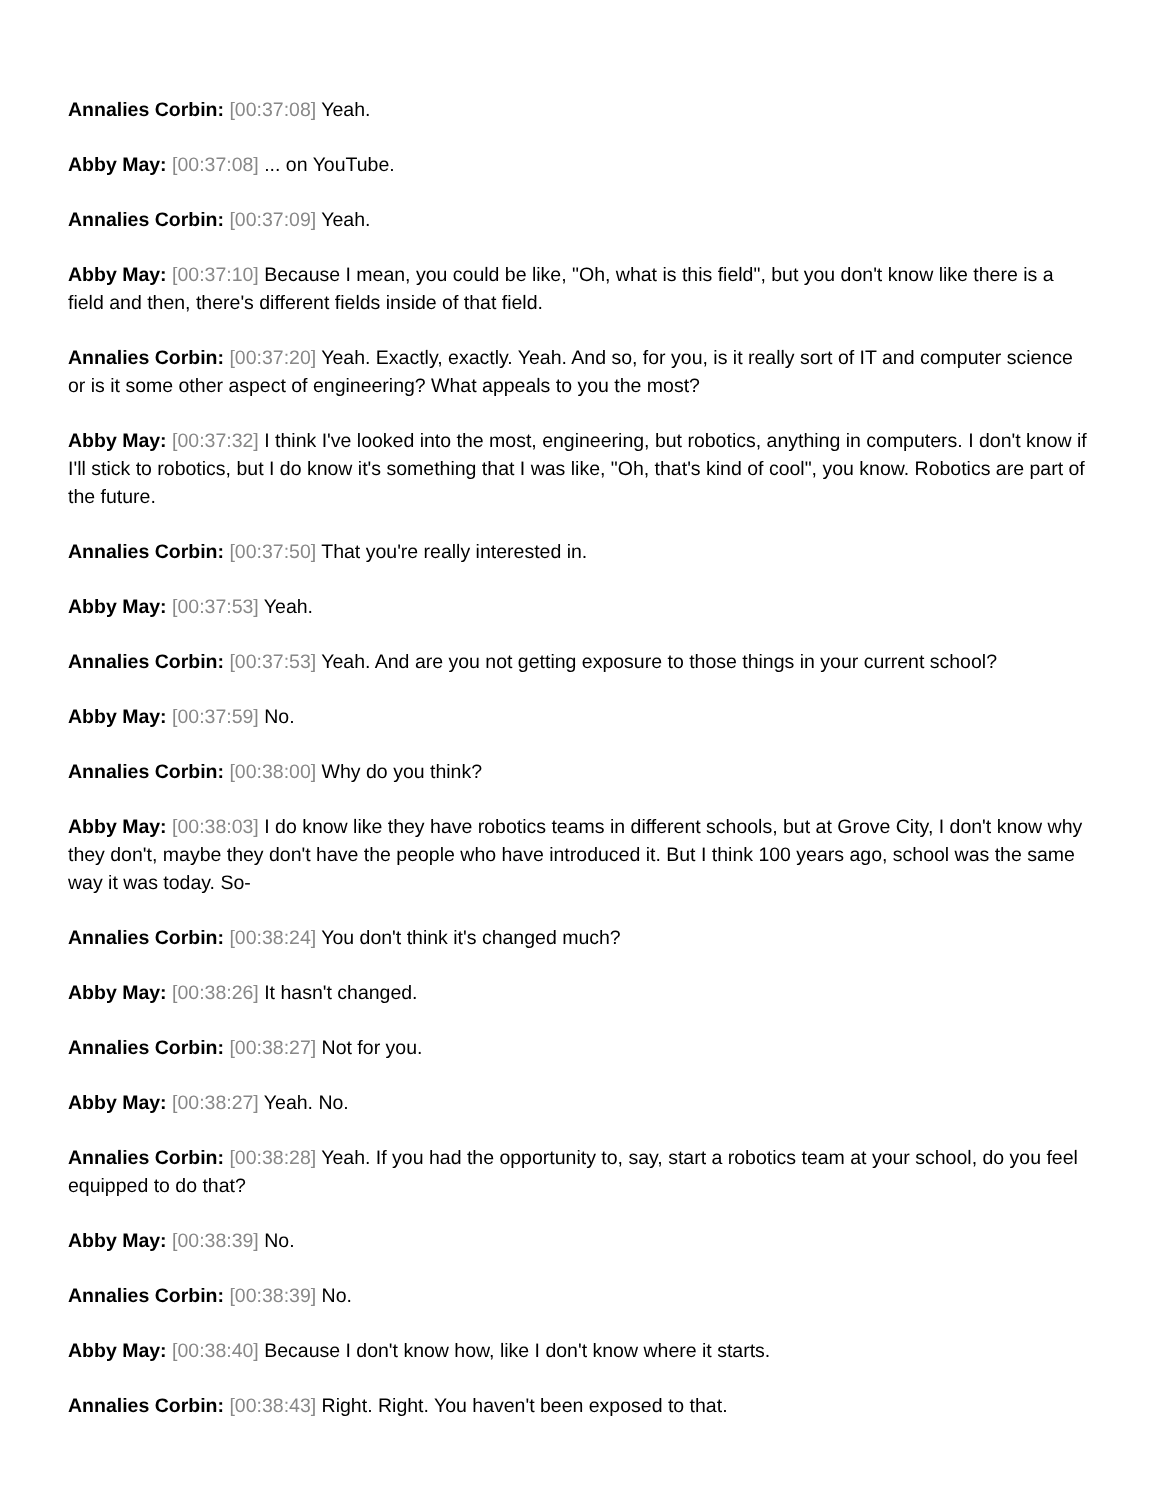Annalies Corbin: [00:37:08] Yeah.
Abby May: [00:37:08] ... on YouTube.
Annalies Corbin: [00:37:09] Yeah.
Abby May: [00:37:10] Because I mean, you could be like, "Oh, what is this field", but you don't know like there is a field and then, there's different fields inside of that field.
Annalies Corbin: [00:37:20] Yeah. Exactly, exactly. Yeah. And so, for you, is it really sort of IT and computer science or is it some other aspect of engineering? What appeals to you the most?
Abby May: [00:37:32] I think I've looked into the most, engineering, but robotics, anything in computers. I don't know if I'll stick to robotics, but I do know it's something that I was like, "Oh, that's kind of cool", you know. Robotics are part of the future.
Annalies Corbin: [00:37:50] That you're really interested in.
Abby May: [00:37:53] Yeah.
Annalies Corbin: [00:37:53] Yeah. And are you not getting exposure to those things in your current school?
Abby May: [00:37:59] No.
Annalies Corbin: [00:38:00] Why do you think?
Abby May: [00:38:03] I do know like they have robotics teams in different schools, but at Grove City, I don't know why they don't, maybe they don't have the people who have introduced it. But I think 100 years ago, school was the same way it was today. So-
Annalies Corbin: [00:38:24] You don't think it's changed much?
Abby May: [00:38:26] It hasn't changed.
Annalies Corbin: [00:38:27] Not for you.
Abby May: [00:38:27] Yeah. No.
Annalies Corbin: [00:38:28] Yeah. If you had the opportunity to, say, start a robotics team at your school, do you feel equipped to do that?
Abby May: [00:38:39] No.
Annalies Corbin: [00:38:39] No.
Abby May: [00:38:40] Because I don't know how, like I don't know where it starts.
Annalies Corbin: [00:38:43] Right. Right. You haven't been exposed to that.